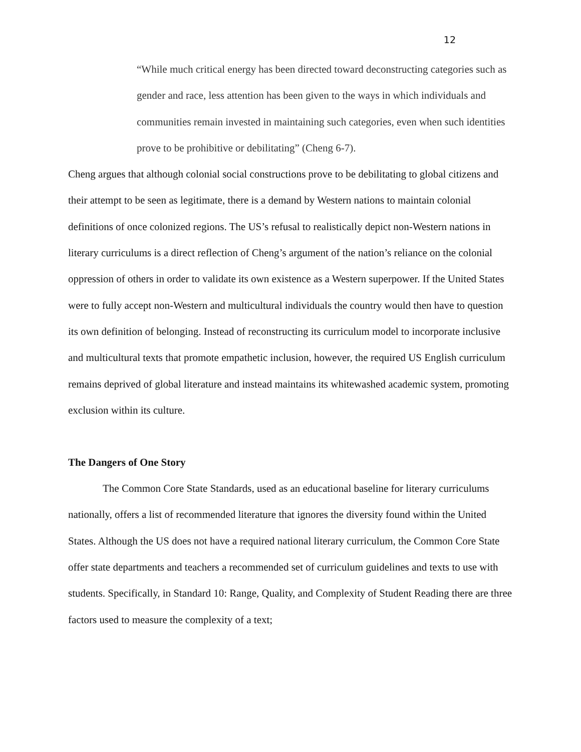12
“While much critical energy has been directed toward deconstructing categories such as gender and race, less attention has been given to the ways in which individuals and communities remain invested in maintaining such categories, even when such identities prove to be prohibitive or debilitating” (Cheng 6-7).
Cheng argues that although colonial social constructions prove to be debilitating to global citizens and their attempt to be seen as legitimate, there is a demand by Western nations to maintain colonial definitions of once colonized regions. The US’s refusal to realistically depict non-Western nations in literary curriculums is a direct reflection of Cheng’s argument of the nation’s reliance on the colonial oppression of others in order to validate its own existence as a Western superpower. If the United States were to fully accept non-Western and multicultural individuals the country would then have to question its own definition of belonging. Instead of reconstructing its curriculum model to incorporate inclusive and multicultural texts that promote empathetic inclusion, however, the required US English curriculum remains deprived of global literature and instead maintains its whitewashed academic system, promoting exclusion within its culture.
The Dangers of One Story
The Common Core State Standards, used as an educational baseline for literary curriculums nationally, offers a list of recommended literature that ignores the diversity found within the United States. Although the US does not have a required national literary curriculum, the Common Core State offer state departments and teachers a recommended set of curriculum guidelines and texts to use with students. Specifically, in Standard 10: Range, Quality, and Complexity of Student Reading there are three factors used to measure the complexity of a text;